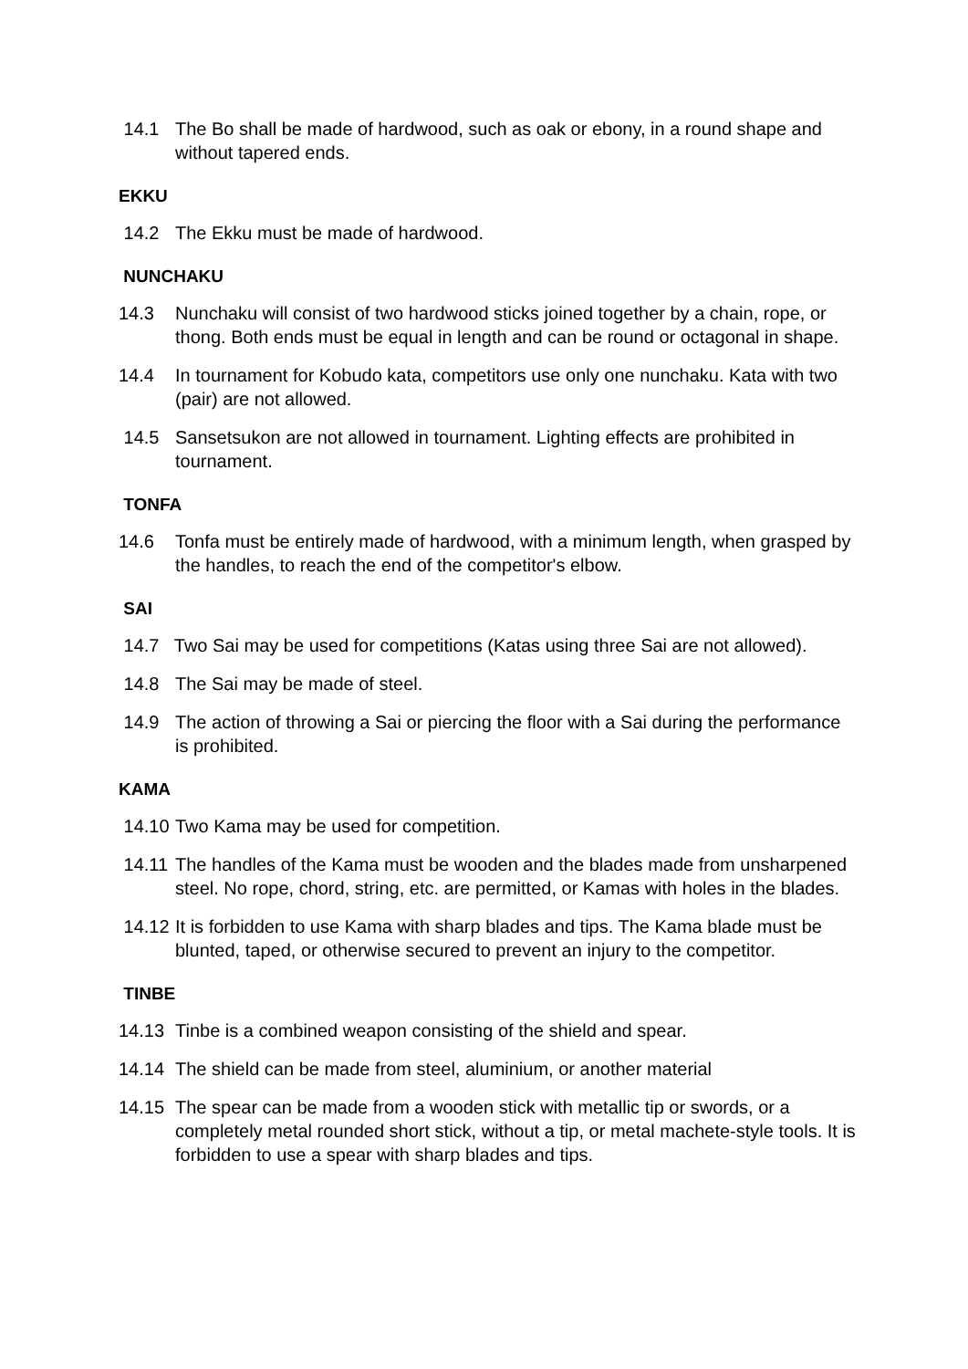14.1 The Bo shall be made of hardwood, such as oak or ebony, in a round shape and without tapered ends.
EKKU
14.2 The Ekku must be made of hardwood.
NUNCHAKU
14.3 Nunchaku will consist of two hardwood sticks joined together by a chain, rope, or thong. Both ends must be equal in length and can be round or octagonal in shape.
14.4 In tournament for Kobudo kata, competitors use only one nunchaku. Kata with two (pair) are not allowed.
14.5 Sansetsukon are not allowed in tournament. Lighting effects are prohibited in tournament.
TONFA
14.6 Tonfa must be entirely made of hardwood, with a minimum length, when grasped by the handles, to reach the end of the competitor's elbow.
SAI
14.7 Two Sai may be used for competitions (Katas using three Sai are not allowed).
14.8 The Sai may be made of steel.
14.9 The action of throwing a Sai or piercing the floor with a Sai during the performance is prohibited.
KAMA
14.10 Two Kama may be used for competition.
14.11 The handles of the Kama must be wooden and the blades made from unsharpened steel. No rope, chord, string, etc. are permitted, or Kamas with holes in the blades.
14.12 It is forbidden to use Kama with sharp blades and tips. The Kama blade must be blunted, taped, or otherwise secured to prevent an injury to the competitor.
TINBE
14.13 Tinbe is a combined weapon consisting of the shield and spear.
14.14 The shield can be made from steel, aluminium, or another material
14.15 The spear can be made from a wooden stick with metallic tip or swords, or a completely metal rounded short stick, without a tip, or metal machete-style tools. It is forbidden to use a spear with sharp blades and tips.